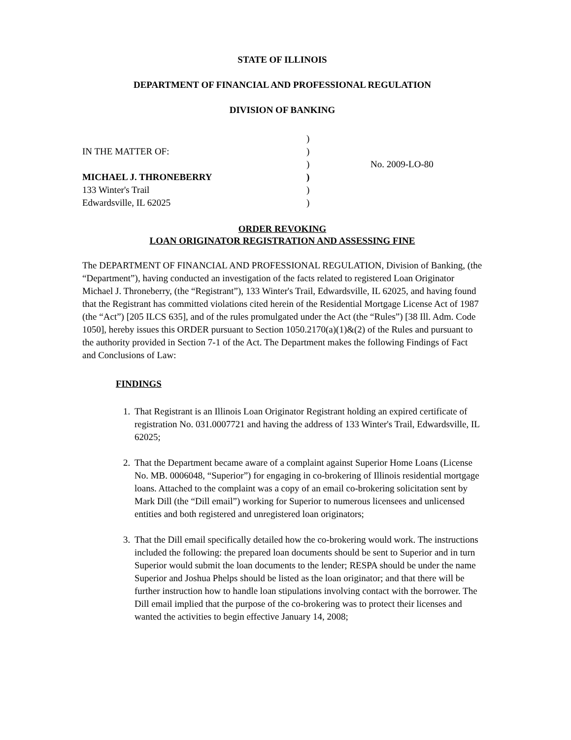STATE OF ILLINOIS
DEPARTMENT OF FINANCIAL AND PROFESSIONAL REGULATION
DIVISION OF BANKING
IN THE MATTER OF:
MICHAEL J. THRONEBERRY
133 Winter's Trail
Edwardsville, IL 62025
)
)
)
)
)
)
No. 2009-LO-80
ORDER REVOKING
LOAN ORIGINATOR REGISTRATION AND ASSESSING FINE
The DEPARTMENT OF FINANCIAL AND PROFESSIONAL REGULATION, Division of Banking, (the “Department”), having conducted an investigation of the facts related to registered Loan Originator Michael J. Throneberry, (the “Registrant”), 133 Winter's Trail, Edwardsville, IL 62025, and having found that the Registrant has committed violations cited herein of the Residential Mortgage License Act of 1987 (the “Act”) [205 ILCS 635], and of the rules promulgated under the Act (the “Rules”) [38 Ill. Adm. Code 1050], hereby issues this ORDER pursuant to Section 1050.2170(a)(1)&(2) of the Rules and pursuant to the authority provided in Section 7-1 of the Act. The Department makes the following Findings of Fact and Conclusions of Law:
FINDINGS
1. That Registrant is an Illinois Loan Originator Registrant holding an expired certificate of registration No. 031.0007721 and having the address of 133 Winter's Trail, Edwardsville, IL 62025;
2. That the Department became aware of a complaint against Superior Home Loans (License No. MB. 0006048, “Superior”) for engaging in co-brokering of Illinois residential mortgage loans. Attached to the complaint was a copy of an email co-brokering solicitation sent by Mark Dill (the “Dill email”) working for Superior to numerous licensees and unlicensed entities and both registered and unregistered loan originators;
3. That the Dill email specifically detailed how the co-brokering would work. The instructions included the following: the prepared loan documents should be sent to Superior and in turn Superior would submit the loan documents to the lender; RESPA should be under the name Superior and Joshua Phelps should be listed as the loan originator; and that there will be further instruction how to handle loan stipulations involving contact with the borrower. The Dill email implied that the purpose of the co-brokering was to protect their licenses and wanted the activities to begin effective January 14, 2008;